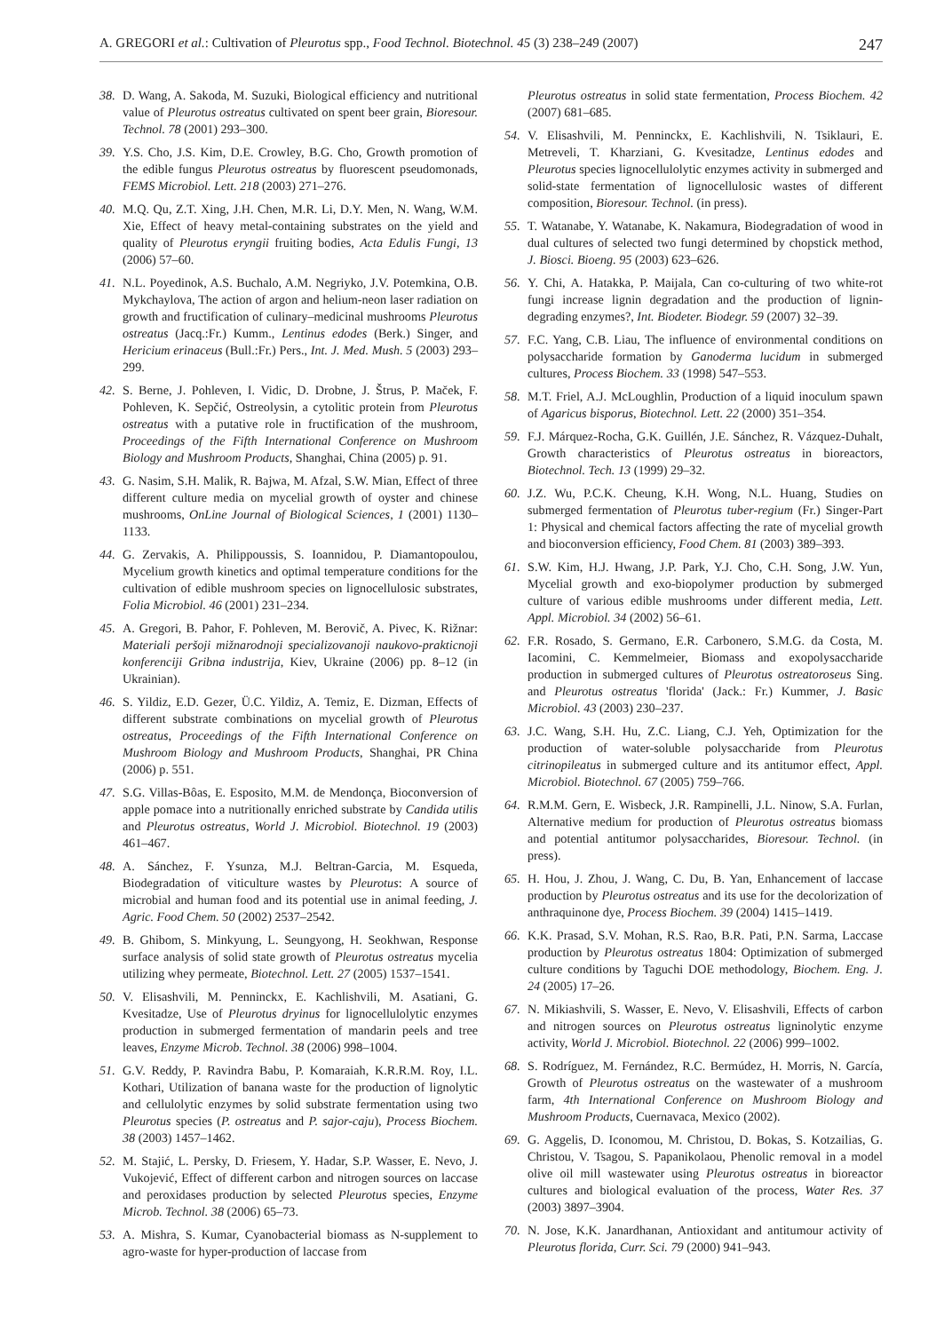A. GREGORI et al.: Cultivation of Pleurotus spp., Food Technol. Biotechnol. 45 (3) 238–249 (2007) 247
38. D. Wang, A. Sakoda, M. Suzuki, Biological efficiency and nutritional value of Pleurotus ostreatus cultivated on spent beer grain, Bioresour. Technol. 78 (2001) 293–300.
39. Y.S. Cho, J.S. Kim, D.E. Crowley, B.G. Cho, Growth promotion of the edible fungus Pleurotus ostreatus by fluorescent pseudomonads, FEMS Microbiol. Lett. 218 (2003) 271–276.
40. M.Q. Qu, Z.T. Xing, J.H. Chen, M.R. Li, D.Y. Men, N. Wang, W.M. Xie, Effect of heavy metal-containing substrates on the yield and quality of Pleurotus eryngii fruiting bodies, Acta Edulis Fungi, 13 (2006) 57–60.
41. N.L. Poyedinok, A.S. Buchalo, A.M. Negriyko, J.V. Potemkina, O.B. Mykchaylova, The action of argon and helium-neon laser radiation on growth and fructification of culinary–medicinal mushrooms Pleurotus ostreatus (Jacq.:Fr.) Kumm., Lentinus edodes (Berk.) Singer, and Hericium erinaceus (Bull.:Fr.) Pers., Int. J. Med. Mush. 5 (2003) 293–299.
42. S. Berne, J. Pohleven, I. Vidic, D. Drobne, J. Štrus, P. Maček, F. Pohleven, K. Sepčić, Ostreolysin, a cytolitic protein from Pleurotus ostreatus with a putative role in fructification of the mushroom, Proceedings of the Fifth International Conference on Mushroom Biology and Mushroom Products, Shanghai, China (2005) p. 91.
43. G. Nasim, S.H. Malik, R. Bajwa, M. Afzal, S.W. Mian, Effect of three different culture media on mycelial growth of oyster and chinese mushrooms, OnLine Journal of Biological Sciences, 1 (2001) 1130–1133.
44. G. Zervakis, A. Philippoussis, S. Ioannidou, P. Diamantopoulou, Mycelium growth kinetics and optimal temperature conditions for the cultivation of edible mushroom species on lignocellulosic substrates, Folia Microbiol. 46 (2001) 231–234.
45. A. Gregori, B. Pahor, F. Pohleven, M. Berovič, A. Pivec, K. Rižnar: Materiali peršoji mižnarodnoji specializovanoji naukovo-prakticnoji konferenciji Gribna industrija, Kiev, Ukraine (2006) pp. 8–12 (in Ukrainian).
46. S. Yildiz, E.D. Gezer, Ü.C. Yildiz, A. Temiz, E. Dizman, Effects of different substrate combinations on mycelial growth of Pleurotus ostreatus, Proceedings of the Fifth International Conference on Mushroom Biology and Mushroom Products, Shanghai, PR China (2006) p. 551.
47. S.G. Villas-Bôas, E. Esposito, M.M. de Mendonça, Bioconversion of apple pomace into a nutritionally enriched substrate by Candida utilis and Pleurotus ostreatus, World J. Microbiol. Biotechnol. 19 (2003) 461–467.
48. A. Sánchez, F. Ysunza, M.J. Beltran-Garcia, M. Esqueda, Biodegradation of viticulture wastes by Pleurotus: A source of microbial and human food and its potential use in animal feeding, J. Agric. Food Chem. 50 (2002) 2537–2542.
49. B. Ghibom, S. Minkyung, L. Seungyong, H. Seokhwan, Response surface analysis of solid state growth of Pleurotus ostreatus mycelia utilizing whey permeate, Biotechnol. Lett. 27 (2005) 1537–1541.
50. V. Elisashvili, M. Penninckx, E. Kachlishvili, M. Asatiani, G. Kvesitadze, Use of Pleurotus dryinus for lignocellulolytic enzymes production in submerged fermentation of mandarin peels and tree leaves, Enzyme Microb. Technol. 38 (2006) 998–1004.
51. G.V. Reddy, P. Ravindra Babu, P. Komaraiah, K.R.R.M. Roy, I.L. Kothari, Utilization of banana waste for the production of lignolytic and cellulolytic enzymes by solid substrate fermentation using two Pleurotus species (P. ostreatus and P. sajor-caju), Process Biochem. 38 (2003) 1457–1462.
52. M. Stajić, L. Persky, D. Friesem, Y. Hadar, S.P. Wasser, E. Nevo, J. Vukojević, Effect of different carbon and nitrogen sources on laccase and peroxidases production by selected Pleurotus species, Enzyme Microb. Technol. 38 (2006) 65–73.
53. A. Mishra, S. Kumar, Cyanobacterial biomass as N-supplement to agro-waste for hyper-production of laccase from
Pleurotus ostreatus in solid state fermentation, Process Biochem. 42 (2007) 681–685.
54. V. Elisashvili, M. Penninckx, E. Kachlishvili, N. Tsiklauri, E. Metreveli, T. Kharziani, G. Kvesitadze, Lentinus edodes and Pleurotus species lignocellulolytic enzymes activity in submerged and solid-state fermentation of lignocellulosic wastes of different composition, Bioresour. Technol. (in press).
55. T. Watanabe, Y. Watanabe, K. Nakamura, Biodegradation of wood in dual cultures of selected two fungi determined by chopstick method, J. Biosci. Bioeng. 95 (2003) 623–626.
56. Y. Chi, A. Hatakka, P. Maijala, Can co-culturing of two white-rot fungi increase lignin degradation and the production of lignin-degrading enzymes?, Int. Biodeter. Biodegr. 59 (2007) 32–39.
57. F.C. Yang, C.B. Liau, The influence of environmental conditions on polysaccharide formation by Ganoderma lucidum in submerged cultures, Process Biochem. 33 (1998) 547–553.
58. M.T. Friel, A.J. McLoughlin, Production of a liquid inoculum spawn of Agaricus bisporus, Biotechnol. Lett. 22 (2000) 351–354.
59. F.J. Márquez-Rocha, G.K. Guillén, J.E. Sánchez, R. Vázquez-Duhalt, Growth characteristics of Pleurotus ostreatus in bioreactors, Biotechnol. Tech. 13 (1999) 29–32.
60. J.Z. Wu, P.C.K. Cheung, K.H. Wong, N.L. Huang, Studies on submerged fermentation of Pleurotus tuber-regium (Fr.) Singer-Part 1: Physical and chemical factors affecting the rate of mycelial growth and bioconversion efficiency, Food Chem. 81 (2003) 389–393.
61. S.W. Kim, H.J. Hwang, J.P. Park, Y.J. Cho, C.H. Song, J.W. Yun, Mycelial growth and exo-biopolymer production by submerged culture of various edible mushrooms under different media, Lett. Appl. Microbiol. 34 (2002) 56–61.
62. F.R. Rosado, S. Germano, E.R. Carbonero, S.M.G. da Costa, M. Iacomini, C. Kemmelmeier, Biomass and exopolysaccharide production in submerged cultures of Pleurotus ostreatoroseus Sing. and Pleurotus ostreatus 'florida' (Jack.: Fr.) Kummer, J. Basic Microbiol. 43 (2003) 230–237.
63. J.C. Wang, S.H. Hu, Z.C. Liang, C.J. Yeh, Optimization for the production of water-soluble polysaccharide from Pleurotus citrinopileatus in submerged culture and its antitumor effect, Appl. Microbiol. Biotechnol. 67 (2005) 759–766.
64. R.M.M. Gern, E. Wisbeck, J.R. Rampinelli, J.L. Ninow, S.A. Furlan, Alternative medium for production of Pleurotus ostreatus biomass and potential antitumor polysaccharides, Bioresour. Technol. (in press).
65. H. Hou, J. Zhou, J. Wang, C. Du, B. Yan, Enhancement of laccase production by Pleurotus ostreatus and its use for the decolorization of anthraquinone dye, Process Biochem. 39 (2004) 1415–1419.
66. K.K. Prasad, S.V. Mohan, R.S. Rao, B.R. Pati, P.N. Sarma, Laccase production by Pleurotus ostreatus 1804: Optimization of submerged culture conditions by Taguchi DOE methodology, Biochem. Eng. J. 24 (2005) 17–26.
67. N. Mikiashvili, S. Wasser, E. Nevo, V. Elisashvili, Effects of carbon and nitrogen sources on Pleurotus ostreatus ligninolytic enzyme activity, World J. Microbiol. Biotechnol. 22 (2006) 999–1002.
68. S. Rodríguez, M. Fernández, R.C. Bermúdez, H. Morris, N. García, Growth of Pleurotus ostreatus on the wastewater of a mushroom farm, 4th International Conference on Mushroom Biology and Mushroom Products, Cuernavaca, Mexico (2002).
69. G. Aggelis, D. Iconomou, M. Christou, D. Bokas, S. Kotzailias, G. Christou, V. Tsagou, S. Papanikolaou, Phenolic removal in a model olive oil mill wastewater using Pleurotus ostreatus in bioreactor cultures and biological evaluation of the process, Water Res. 37 (2003) 3897–3904.
70. N. Jose, K.K. Janardhanan, Antioxidant and antitumour activity of Pleurotus florida, Curr. Sci. 79 (2000) 941–943.